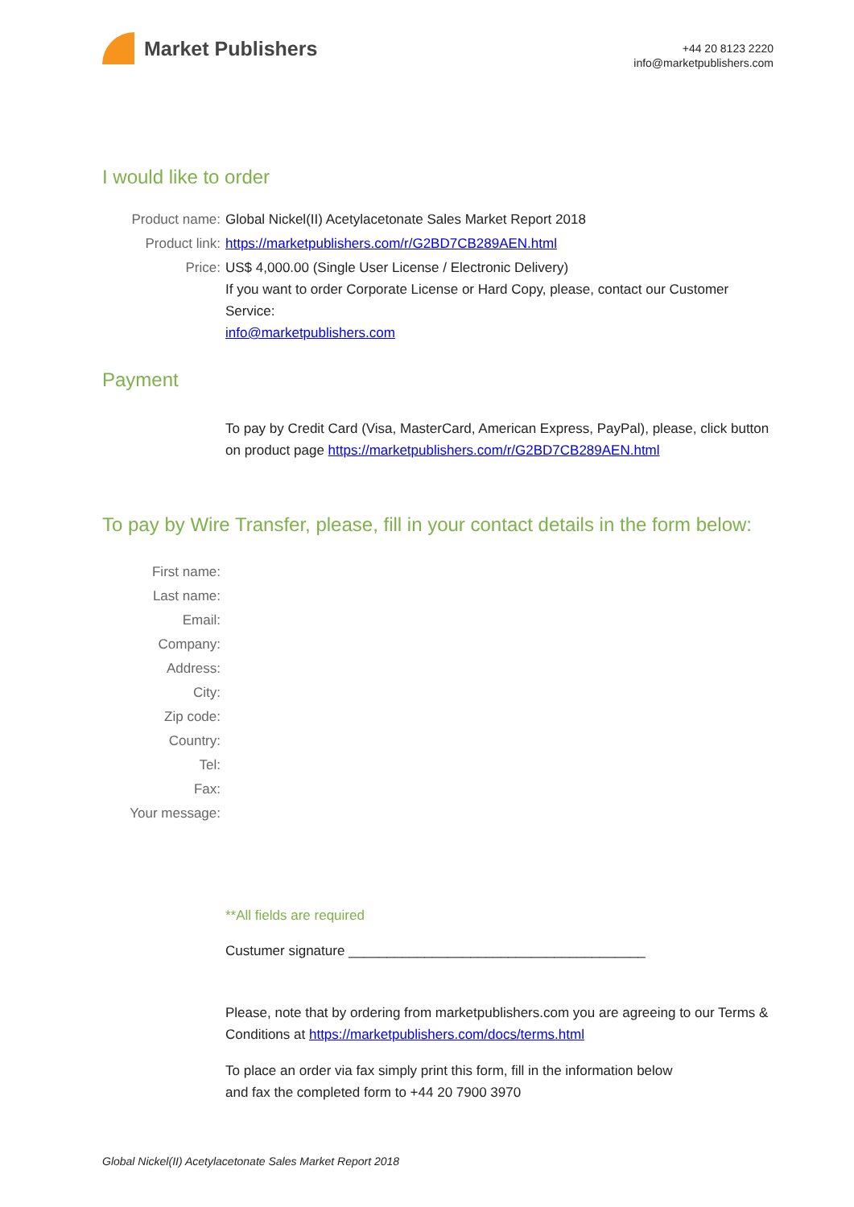Market Publishers
+44 20 8123 2220
info@marketpublishers.com
I would like to order
Product name: Global Nickel(II) Acetylacetonate Sales Market Report 2018
Product link: https://marketpublishers.com/r/G2BD7CB289AEN.html
Price: US$ 4,000.00 (Single User License / Electronic Delivery)
If you want to order Corporate License or Hard Copy, please, contact our Customer Service:
info@marketpublishers.com
Payment
To pay by Credit Card (Visa, MasterCard, American Express, PayPal), please, click button on product page https://marketpublishers.com/r/G2BD7CB289AEN.html
To pay by Wire Transfer, please, fill in your contact details in the form below:
First name:
Last name:
Email:
Company:
Address:
City:
Zip code:
Country:
Tel:
Fax:
Your message:
**All fields are required
Custumer signature _______________________________________
Please, note that by ordering from marketpublishers.com you are agreeing to our Terms & Conditions at https://marketpublishers.com/docs/terms.html
To place an order via fax simply print this form, fill in the information below
and fax the completed form to +44 20 7900 3970
Global Nickel(II) Acetylacetonate Sales Market Report 2018